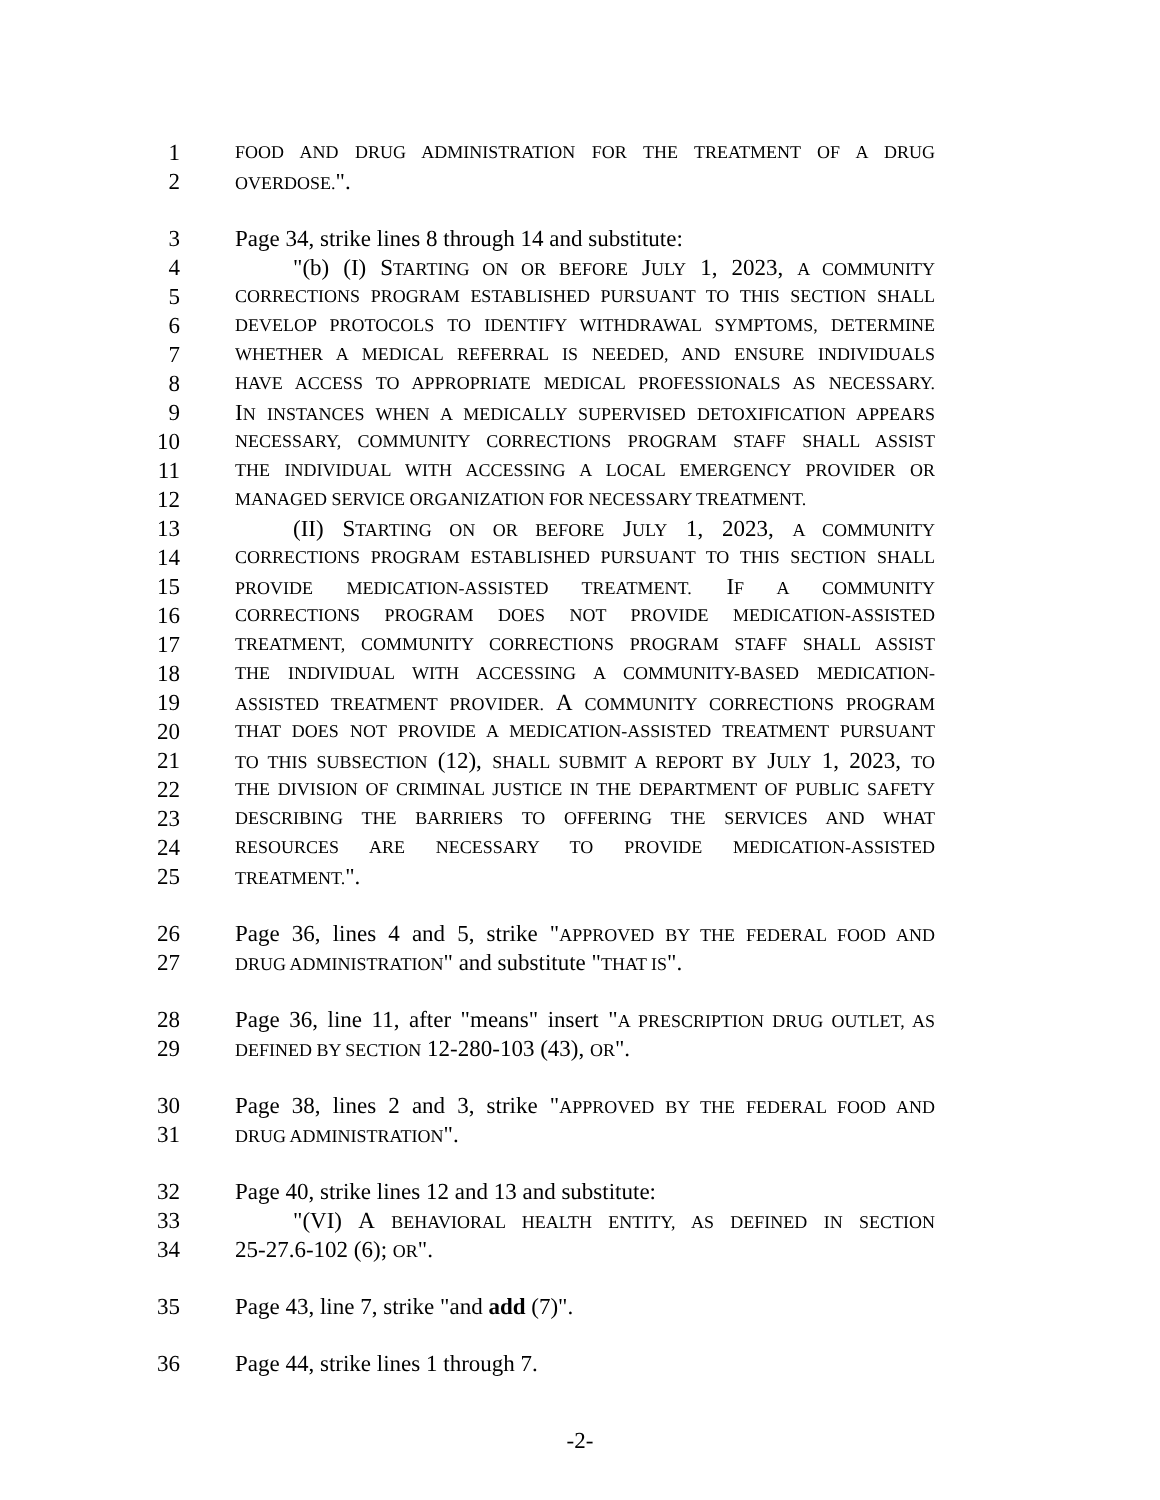1 FOOD AND DRUG ADMINISTRATION FOR THE TREATMENT OF A DRUG
2 OVERDOSE.".
3 Page 34, strike lines 8 through 14 and substitute:
4 "(b) (I) STARTING ON OR BEFORE JULY 1, 2023, A COMMUNITY
5 CORRECTIONS PROGRAM ESTABLISHED PURSUANT TO THIS SECTION SHALL
6 DEVELOP PROTOCOLS TO IDENTIFY WITHDRAWAL SYMPTOMS, DETERMINE
7 WHETHER A MEDICAL REFERRAL IS NEEDED, AND ENSURE INDIVIDUALS
8 HAVE ACCESS TO APPROPRIATE MEDICAL PROFESSIONALS AS NECESSARY.
9 IN INSTANCES WHEN A MEDICALLY SUPERVISED DETOXIFICATION APPEARS
10 NECESSARY, COMMUNITY CORRECTIONS PROGRAM STAFF SHALL ASSIST
11 THE INDIVIDUAL WITH ACCESSING A LOCAL EMERGENCY PROVIDER OR
12 MANAGED SERVICE ORGANIZATION FOR NECESSARY TREATMENT.
13 (II) STARTING ON OR BEFORE JULY 1, 2023, A COMMUNITY
14 CORRECTIONS PROGRAM ESTABLISHED PURSUANT TO THIS SECTION SHALL
15 PROVIDE MEDICATION-ASSISTED TREATMENT. IF A COMMUNITY
16 CORRECTIONS PROGRAM DOES NOT PROVIDE MEDICATION-ASSISTED
17 TREATMENT, COMMUNITY CORRECTIONS PROGRAM STAFF SHALL ASSIST
18 THE INDIVIDUAL WITH ACCESSING A COMMUNITY-BASED MEDICATION-
19 ASSISTED TREATMENT PROVIDER. A COMMUNITY CORRECTIONS PROGRAM
20 THAT DOES NOT PROVIDE A MEDICATION-ASSISTED TREATMENT PURSUANT
21 TO THIS SUBSECTION (12), SHALL SUBMIT A REPORT BY JULY 1, 2023, TO
22 THE DIVISION OF CRIMINAL JUSTICE IN THE DEPARTMENT OF PUBLIC SAFETY
23 DESCRIBING THE BARRIERS TO OFFERING THE SERVICES AND WHAT
24 RESOURCES ARE NECESSARY TO PROVIDE MEDICATION-ASSISTED
25 TREATMENT.".
26 Page 36, lines 4 and 5, strike "APPROVED BY THE FEDERAL FOOD AND
27 DRUG ADMINISTRATION" and substitute "THAT IS".
28 Page 36, line 11, after "means" insert "A PRESCRIPTION DRUG OUTLET, AS
29 DEFINED BY SECTION 12-280-103 (43), OR".
30 Page 38, lines 2 and 3, strike "APPROVED BY THE FEDERAL FOOD AND
31 DRUG ADMINISTRATION".
32 Page 40, strike lines 12 and 13 and substitute:
33 "(VI) A BEHAVIORAL HEALTH ENTITY, AS DEFINED IN SECTION
34 25-27.6-102 (6); OR".
35 Page 43, line 7, strike "and add (7)".
36 Page 44, strike lines 1 through 7.
-2-